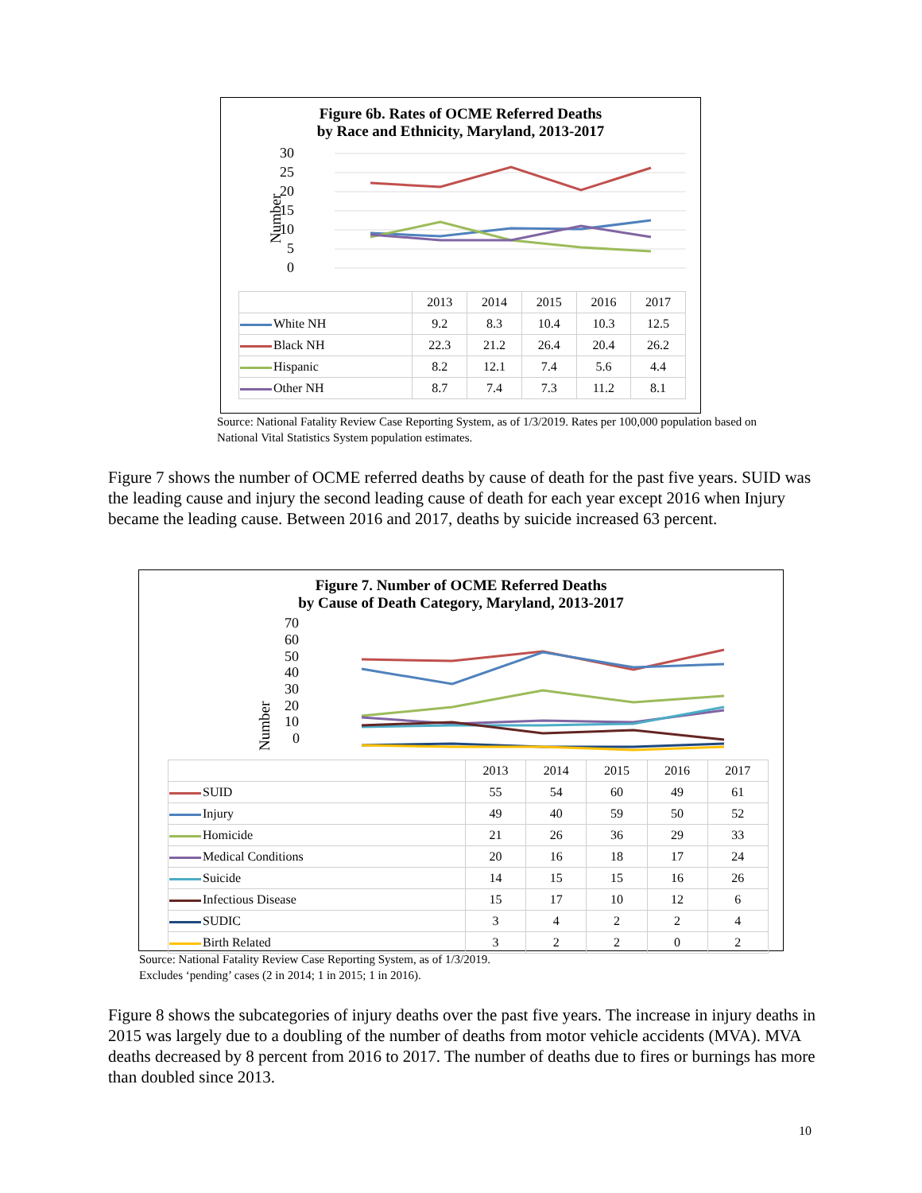Figure 6b. Rates of OCME Referred Deaths
by Race and Ethnicity, Maryland, 2013-2017
30
25
20
15
10
5
0
Number
| | 2013 | 2014 | 2015 | 2016 | 2017 |
| White NH | 9.2 | 8.3 | 10.4 | 10.3 | 12.5 |
| Black NH | 22.3 | 21.2 | 26.4 | 20.4 | 26.2 |
| Hispanic | 8.2 | 12.1 | 7.4 | 5.6 | 4.4 |
| Other NH | 8.7 | 7.4 | 7.3 | 11.2 | 8.1 |
Source: National Fatality Review Case Reporting System, as of 1/3/2019. Rates per 100,000 population based on National Vital Statistics System population estimates.
Figure 7 shows the number of OCME referred deaths by cause of death for the past five years. SUID was the leading cause and injury the second leading cause of death for each year except 2016 when Injury became the leading cause. Between 2016 and 2017, deaths by suicide increased 63 percent.
Figure 7. Number of OCME Referred Deaths
by Cause of Death Category, Maryland, 2013-2017
70
60
50
40
30
20
10
0
Number
| | 2013 | 2014 | 2015 | 2016 | 2017 |
| SUID | 55 | 54 | 60 | 49 | 61 |
| Injury | 49 | 40 | 59 | 50 | 52 |
| Homicide | 21 | 26 | 36 | 29 | 33 |
| Medical Conditions | 20 | 16 | 18 | 17 | 24 |
| Suicide | 14 | 15 | 15 | 16 | 26 |
| Infectious Disease | 15 | 17 | 10 | 12 | 6 |
| SUDIC | 3 | 4 | 2 | 2 | 4 |
| Birth Related | 3 | 2 | 2 | 0 | 2 |
Source: National Fatality Review Case Reporting System, as of 1/3/2019.
Excludes ‘pending’ cases (2 in 2014; 1 in 2015; 1 in 2016).
Figure 8 shows the subcategories of injury deaths over the past five years. The increase in injury deaths in 2015 was largely due to a doubling of the number of deaths from motor vehicle accidents (MVA). MVA deaths decreased by 8 percent from 2016 to 2017. The number of deaths due to fires or burnings has more than doubled since 2013.
10